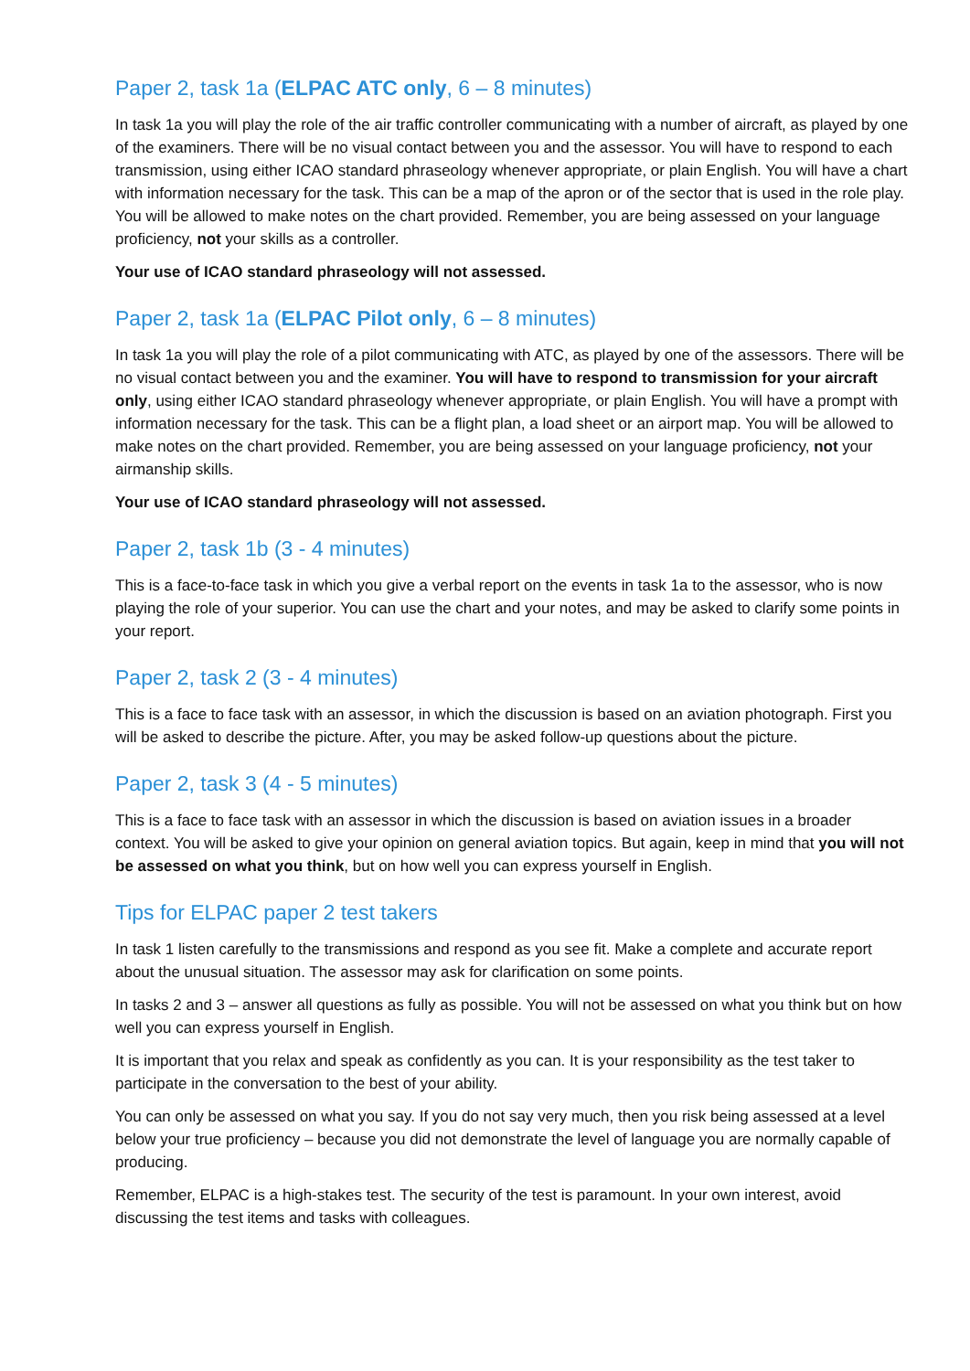Paper 2, task 1a (ELPAC ATC only, 6 – 8 minutes)
In task 1a you will play the role of the air traffic controller communicating with a number of aircraft, as played by one of the examiners. There will be no visual contact between you and the assessor. You will have to respond to each transmission, using either ICAO standard phraseology whenever appropriate, or plain English. You will have a chart with information necessary for the task. This can be a map of the apron or of the sector that is used in the role play. You will be allowed to make notes on the chart provided. Remember, you are being assessed on your language proficiency, not your skills as a controller.
Your use of ICAO standard phraseology will not assessed.
Paper 2, task 1a (ELPAC Pilot only, 6 – 8 minutes)
In task 1a you will play the role of a pilot communicating with ATC, as played by one of the assessors. There will be no visual contact between you and the examiner. You will have to respond to transmission for your aircraft only, using either ICAO standard phraseology whenever appropriate, or plain English. You will have a prompt with information necessary for the task. This can be a flight plan, a load sheet or an airport map. You will be allowed to make notes on the chart provided. Remember, you are being assessed on your language proficiency, not your airmanship skills.
Your use of ICAO standard phraseology will not assessed.
Paper 2, task 1b (3 - 4 minutes)
This is a face-to-face task in which you give a verbal report on the events in task 1a to the assessor, who is now playing the role of your superior. You can use the chart and your notes, and may be asked to clarify some points in your report.
Paper 2, task 2 (3 - 4 minutes)
This is a face to face task with an assessor, in which the discussion is based on an aviation photograph. First you will be asked to describe the picture. After, you may be asked follow-up questions about the picture.
Paper 2, task 3 (4 - 5 minutes)
This is a face to face task with an assessor in which the discussion is based on aviation issues in a broader context. You will be asked to give your opinion on general aviation topics. But again, keep in mind that you will not be assessed on what you think, but on how well you can express yourself in English.
Tips for ELPAC paper 2 test takers
In task 1 listen carefully to the transmissions and respond as you see fit. Make a complete and accurate report about the unusual situation. The assessor may ask for clarification on some points.
In tasks 2 and 3 – answer all questions as fully as possible. You will not be assessed on what you think but on how well you can express yourself in English.
It is important that you relax and speak as confidently as you can. It is your responsibility as the test taker to participate in the conversation to the best of your ability.
You can only be assessed on what you say. If you do not say very much, then you risk being assessed at a level below your true proficiency – because you did not demonstrate the level of language you are normally capable of producing.
Remember, ELPAC is a high-stakes test. The security of the test is paramount. In your own interest, avoid discussing the test items and tasks with colleagues.